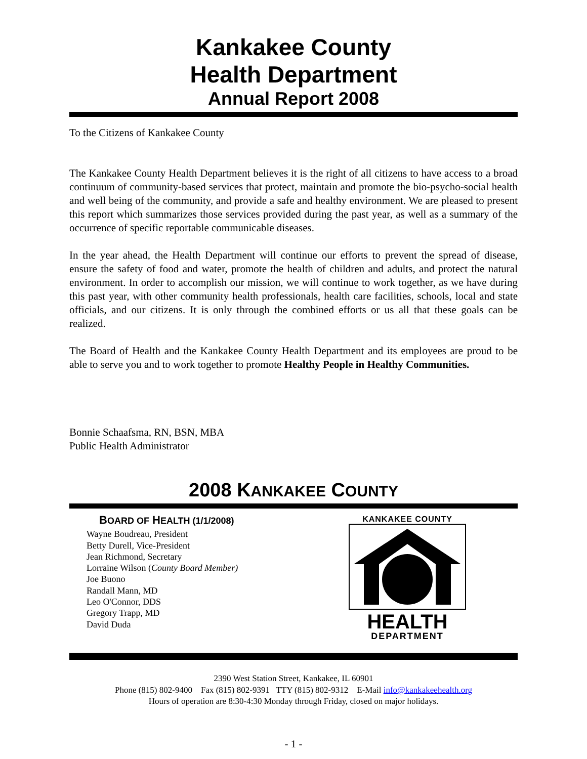Kankakee County
Health Department
Annual Report 2008
To the Citizens of Kankakee County
The Kankakee County Health Department believes it is the right of all citizens to have access to a broad continuum of community-based services that protect, maintain and promote the bio-psycho-social health and well being of the community, and provide a safe and healthy environment. We are pleased to present this report which summarizes those services provided during the past year, as well as a summary of the occurrence of specific reportable communicable diseases.
In the year ahead, the Health Department will continue our efforts to prevent the spread of disease, ensure the safety of food and water, promote the health of children and adults, and protect the natural environment. In order to accomplish our mission, we will continue to work together, as we have during this past year, with other community health professionals, health care facilities, schools, local and state officials, and our citizens. It is only through the combined efforts or us all that these goals can be realized.
The Board of Health and the Kankakee County Health Department and its employees are proud to be able to serve you and to work together to promote Healthy People in Healthy Communities.
Bonnie Schaafsma, RN, BSN, MBA
Public Health Administrator
2008 KANKAKEE COUNTY
BOARD OF HEALTH (1/1/2008)
Wayne Boudreau, President
Betty Durell, Vice-President
Jean Richmond, Secretary
Lorraine Wilson (County Board Member)
Joe Buono
Randall Mann, MD
Leo O'Connor, DDS
Gregory Trapp, MD
David Duda
KANKAKEE COUNTY
HEALTH
DEPARTMENT
2390 West Station Street, Kankakee, IL 60901
Phone (815) 802-9400 Fax (815) 802-9391 TTY (815) 802-9312 E-Mail info@kankakeehealth.org
Hours of operation are 8:30-4:30 Monday through Friday, closed on major holidays.
- 1 -